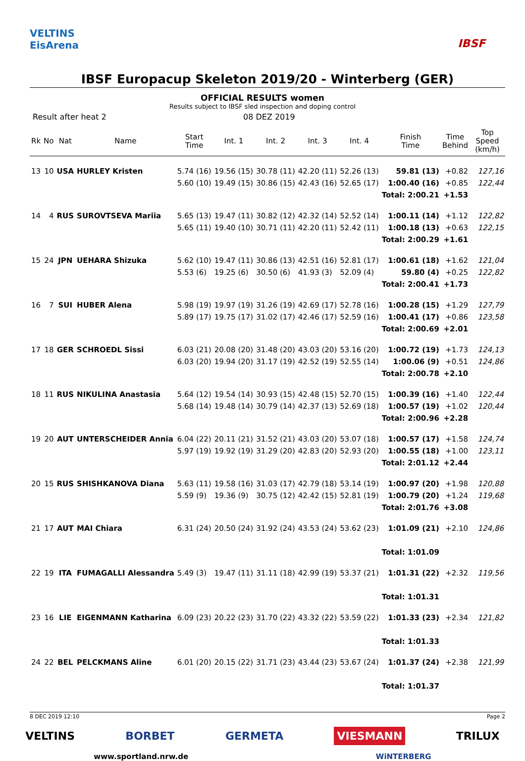VELTINS
EisArena
IBSF
IBSF Europacup Skeleton 2019/20 - Winterberg (GER)
OFFICIAL RESULTS women
Results subject to IBSF sled inspection and doping control
Result after heat 2 08 DEZ 2019
| Rk | No | Nat | Name | Start Time | Int. 1 | Int. 2 | Int. 3 | Int. 4 | Finish Time | Time Behind | Top Speed (km/h) |
| --- | --- | --- | --- | --- | --- | --- | --- | --- | --- | --- | --- |
| 13 | 10 | USA | HURLEY Kristen | 5.74 (16) | 19.56 (15) | 30.78 (11) | 42.20 (11) | 52.26 (13) | 59.81 (13) | +0.82 | 127,16 |
| | | | | 5.60 (10) | 19.49 (15) | 30.86 (15) | 42.43 (16) | 52.65 (17) | 1:00.40 (16) | +0.85 | 122,44 |
| | | | | | | | | | Total: 2:00.21 | +1.53 | |
| 14 | 4 | RUS | SUROVTSEVA Mariia | 5.65 (13) | 19.47 (11) | 30.82 (12) | 42.32 (14) | 52.52 (14) | 1:00.11 (14) | +1.12 | 122,82 |
| | | | | 5.65 (11) | 19.40 (10) | 30.71 (11) | 42.20 (11) | 52.42 (11) | 1:00.18 (13) | +0.63 | 122,15 |
| | | | | | | | | | Total: 2:00.29 | +1.61 | |
| 15 | 24 | JPN | UEHARA Shizuka | 5.62 (10) | 19.47 (11) | 30.86 (13) | 42.51 (16) | 52.81 (17) | 1:00.61 (18) | +1.62 | 121,04 |
| | | | | 5.53 (6) | 19.25 (6) | 30.50 (6) | 41.93 (3) | 52.09 (4) | 59.80 (4) | +0.25 | 122,82 |
| | | | | | | | | | Total: 2:00.41 | +1.73 | |
| 16 | 7 | SUI | HUBER Alena | 5.98 (19) | 19.97 (19) | 31.26 (19) | 42.69 (17) | 52.78 (16) | 1:00.28 (15) | +1.29 | 127,79 |
| | | | | 5.89 (17) | 19.75 (17) | 31.02 (17) | 42.46 (17) | 52.59 (16) | 1:00.41 (17) | +0.86 | 123,58 |
| | | | | | | | | | Total: 2:00.69 | +2.01 | |
| 17 | 18 | GER | SCHROEDL Sissi | 6.03 (21) | 20.08 (20) | 31.48 (20) | 43.03 (20) | 53.16 (20) | 1:00.72 (19) | +1.73 | 124,13 |
| | | | | 6.03 (20) | 19.94 (20) | 31.17 (19) | 42.52 (19) | 52.55 (14) | 1:00.06 (9) | +0.51 | 124,86 |
| | | | | | | | | | Total: 2:00.78 | +2.10 | |
| 18 | 11 | RUS | NIKULINA Anastasia | 5.64 (12) | 19.54 (14) | 30.93 (15) | 42.48 (15) | 52.70 (15) | 1:00.39 (16) | +1.40 | 122,44 |
| | | | | 5.68 (14) | 19.48 (14) | 30.79 (14) | 42.37 (13) | 52.69 (18) | 1:00.57 (19) | +1.02 | 120,44 |
| | | | | | | | | | Total: 2:00.96 | +2.28 | |
| 19 | 20 | AUT | UNTERSCHEIDER Annia | 6.04 (22) | 20.11 (21) | 31.52 (21) | 43.03 (20) | 53.07 (18) | 1:00.57 (17) | +1.58 | 124,74 |
| | | | | 5.97 (19) | 19.92 (19) | 31.29 (20) | 42.83 (20) | 52.93 (20) | 1:00.55 (18) | +1.00 | 123,11 |
| | | | | | | | | | Total: 2:01.12 | +2.44 | |
| 20 | 15 | RUS | SHISHKANOVA Diana | 5.63 (11) | 19.58 (16) | 31.03 (17) | 42.79 (18) | 53.14 (19) | 1:00.97 (20) | +1.98 | 120,88 |
| | | | | 5.59 (9) | 19.36 (9) | 30.75 (12) | 42.42 (15) | 52.81 (19) | 1:00.79 (20) | +1.24 | 119,68 |
| | | | | | | | | | Total: 2:01.76 | +3.08 | |
| 21 | 17 | AUT | MAI Chiara | 6.31 (24) | 20.50 (24) | 31.92 (24) | 43.53 (24) | 53.62 (23) | 1:01.09 (21) | +2.10 | 124,86 |
| | | | | | | | | | Total: 1:01.09 | | |
| 22 | 19 | ITA | FUMAGALLI Alessandra | 5.49 (3) | 19.47 (11) | 31.11 (18) | 42.99 (19) | 53.37 (21) | 1:01.31 (22) | +2.32 | 119,56 |
| | | | | | | | | | Total: 1:01.31 | | |
| 23 | 16 | LIE | EIGENMANN Katharina | 6.09 (23) | 20.22 (23) | 31.70 (22) | 43.32 (22) | 53.59 (22) | 1:01.33 (23) | +2.34 | 121,82 |
| | | | | | | | | | Total: 1:01.33 | | |
| 24 | 22 | BEL | PELCKMANS Aline | 6.01 (20) | 20.15 (22) | 31.71 (23) | 43.44 (23) | 53.67 (24) | 1:01.37 (24) | +2.38 | 121,99 |
| | | | | | | | | | Total: 1:01.37 | | |
8 DEC 2019 12:10 Page 2
VELTINS BORBET GERMETA VIESMANN TRILUX
www.sportland.nrw.de WiNTERBERG